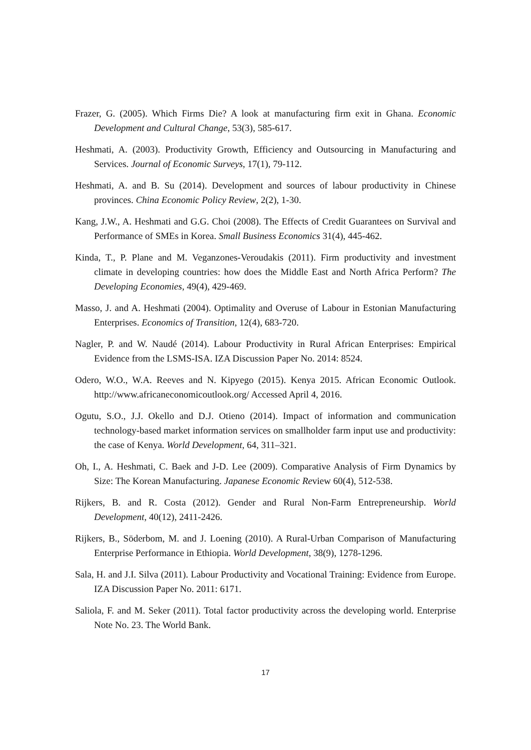Frazer, G. (2005). Which Firms Die? A look at manufacturing firm exit in Ghana. Economic Development and Cultural Change, 53(3), 585-617.
Heshmati, A. (2003). Productivity Growth, Efficiency and Outsourcing in Manufacturing and Services. Journal of Economic Surveys, 17(1), 79-112.
Heshmati, A. and B. Su (2014). Development and sources of labour productivity in Chinese provinces. China Economic Policy Review, 2(2), 1-30.
Kang, J.W., A. Heshmati and G.G. Choi (2008). The Effects of Credit Guarantees on Survival and Performance of SMEs in Korea. Small Business Economics 31(4), 445-462.
Kinda, T., P. Plane and M. Veganzones-Veroudakis (2011). Firm productivity and investment climate in developing countries: how does the Middle East and North Africa Perform? The Developing Economies, 49(4), 429-469.
Masso, J. and A. Heshmati (2004). Optimality and Overuse of Labour in Estonian Manufacturing Enterprises. Economics of Transition, 12(4), 683-720.
Nagler, P. and W. Naudé (2014). Labour Productivity in Rural African Enterprises: Empirical Evidence from the LSMS-ISA. IZA Discussion Paper No. 2014: 8524.
Odero, W.O., W.A. Reeves and N. Kipyego (2015). Kenya 2015. African Economic Outlook. http://www.africaneconomicoutlook.org/ Accessed April 4, 2016.
Ogutu, S.O., J.J. Okello and D.J. Otieno (2014). Impact of information and communication technology-based market information services on smallholder farm input use and productivity: the case of Kenya. World Development, 64, 311–321.
Oh, I., A. Heshmati, C. Baek and J-D. Lee (2009). Comparative Analysis of Firm Dynamics by Size: The Korean Manufacturing. Japanese Economic Review 60(4), 512-538.
Rijkers, B. and R. Costa (2012). Gender and Rural Non-Farm Entrepreneurship. World Development, 40(12), 2411-2426.
Rijkers, B., Söderbom, M. and J. Loening (2010). A Rural-Urban Comparison of Manufacturing Enterprise Performance in Ethiopia. World Development, 38(9), 1278-1296.
Sala, H. and J.I. Silva (2011). Labour Productivity and Vocational Training: Evidence from Europe. IZA Discussion Paper No. 2011: 6171.
Saliola, F. and M. Seker (2011). Total factor productivity across the developing world. Enterprise Note No. 23. The World Bank.
17